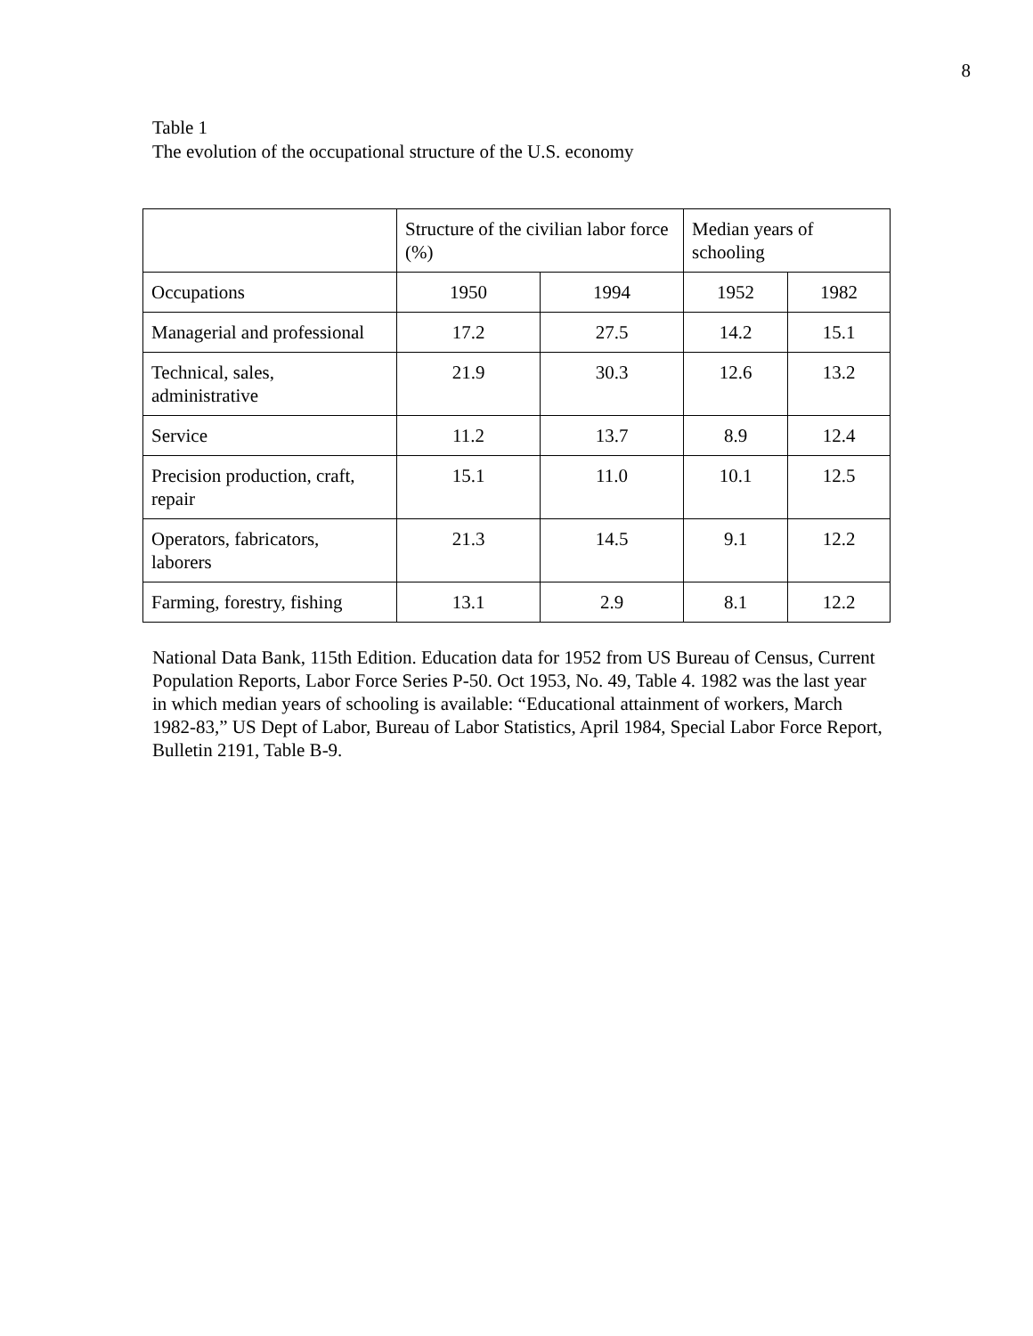8
Table 1
The evolution of the occupational structure of the U.S. economy
| | Structure of the civilian labor force (%) | | Median years of schooling | |
| Occupations | 1950 | 1994 | 1952 | 1982 |
| Managerial and professional | 17.2 | 27.5 | 14.2 | 15.1 |
| Technical, sales, administrative | 21.9 | 30.3 | 12.6 | 13.2 |
| Service | 11.2 | 13.7 | 8.9 | 12.4 |
| Precision production, craft, repair | 15.1 | 11.0 | 10.1 | 12.5 |
| Operators, fabricators, laborers | 21.3 | 14.5 | 9.1 | 12.2 |
| Farming, forestry, fishing | 13.1 | 2.9 | 8.1 | 12.2 |
National Data Bank, 115th Edition. Education data for 1952 from US Bureau of Census, Current Population Reports, Labor Force Series P-50. Oct 1953, No. 49, Table 4. 1982 was the last year in which median years of schooling is available: “Educational attainment of workers, March 1982-83,” US Dept of Labor, Bureau of Labor Statistics, April 1984, Special Labor Force Report, Bulletin 2191, Table B-9.